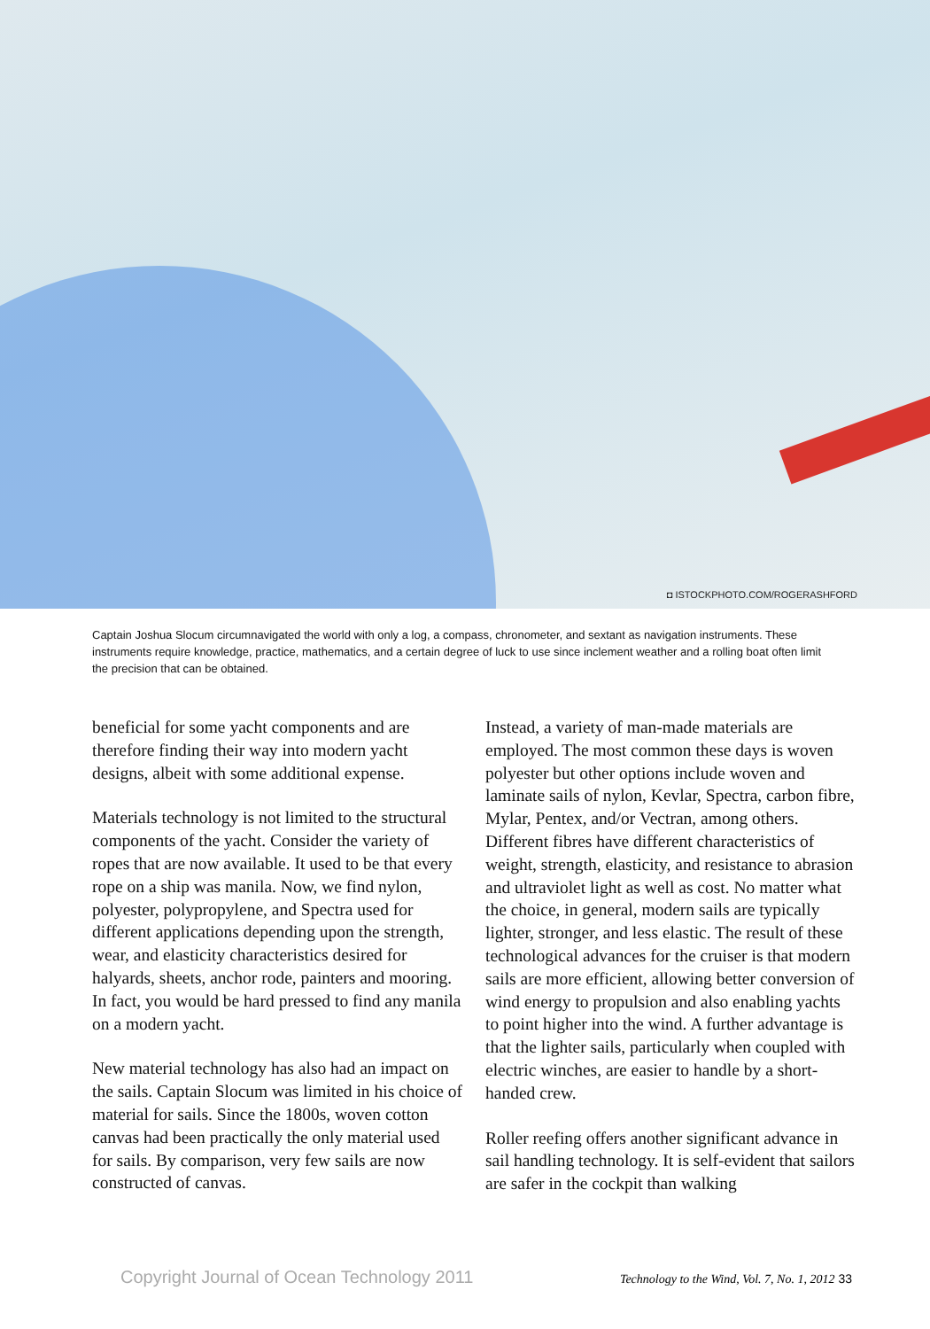◘ ISTOCKPHOTO.COM/ROGERASHFORD
Captain Joshua Slocum circumnavigated the world with only a log, a compass, chronometer, and sextant as navigation instruments. These instruments require knowledge, practice, mathematics, and a certain degree of luck to use since inclement weather and a rolling boat often limit the precision that can be obtained.
beneficial for some yacht components and are therefore finding their way into modern yacht designs, albeit with some additional expense.
Materials technology is not limited to the structural components of the yacht. Consider the variety of ropes that are now available. It used to be that every rope on a ship was manila. Now, we find nylon, polyester, polypropylene, and Spectra used for different applications depending upon the strength, wear, and elasticity characteristics desired for halyards, sheets, anchor rode, painters and mooring. In fact, you would be hard pressed to find any manila on a modern yacht.
New material technology has also had an impact on the sails. Captain Slocum was limited in his choice of material for sails. Since the 1800s, woven cotton canvas had been practically the only material used for sails. By comparison, very few sails are now constructed of canvas.
Instead, a variety of man-made materials are employed. The most common these days is woven polyester but other options include woven and laminate sails of nylon, Kevlar, Spectra, carbon fibre, Mylar, Pentex, and/or Vectran, among others. Different fibres have different characteristics of weight, strength, elasticity, and resistance to abrasion and ultraviolet light as well as cost. No matter what the choice, in general, modern sails are typically lighter, stronger, and less elastic. The result of these technological advances for the cruiser is that modern sails are more efficient, allowing better conversion of wind energy to propulsion and also enabling yachts to point higher into the wind. A further advantage is that the lighter sails, particularly when coupled with electric winches, are easier to handle by a short-handed crew.
Roller reefing offers another significant advance in sail handling technology. It is self-evident that sailors are safer in the cockpit than walking
Copyright Journal of Ocean Technology 2011 Technology to the Wind, Vol. 7, No. 1, 2012 33